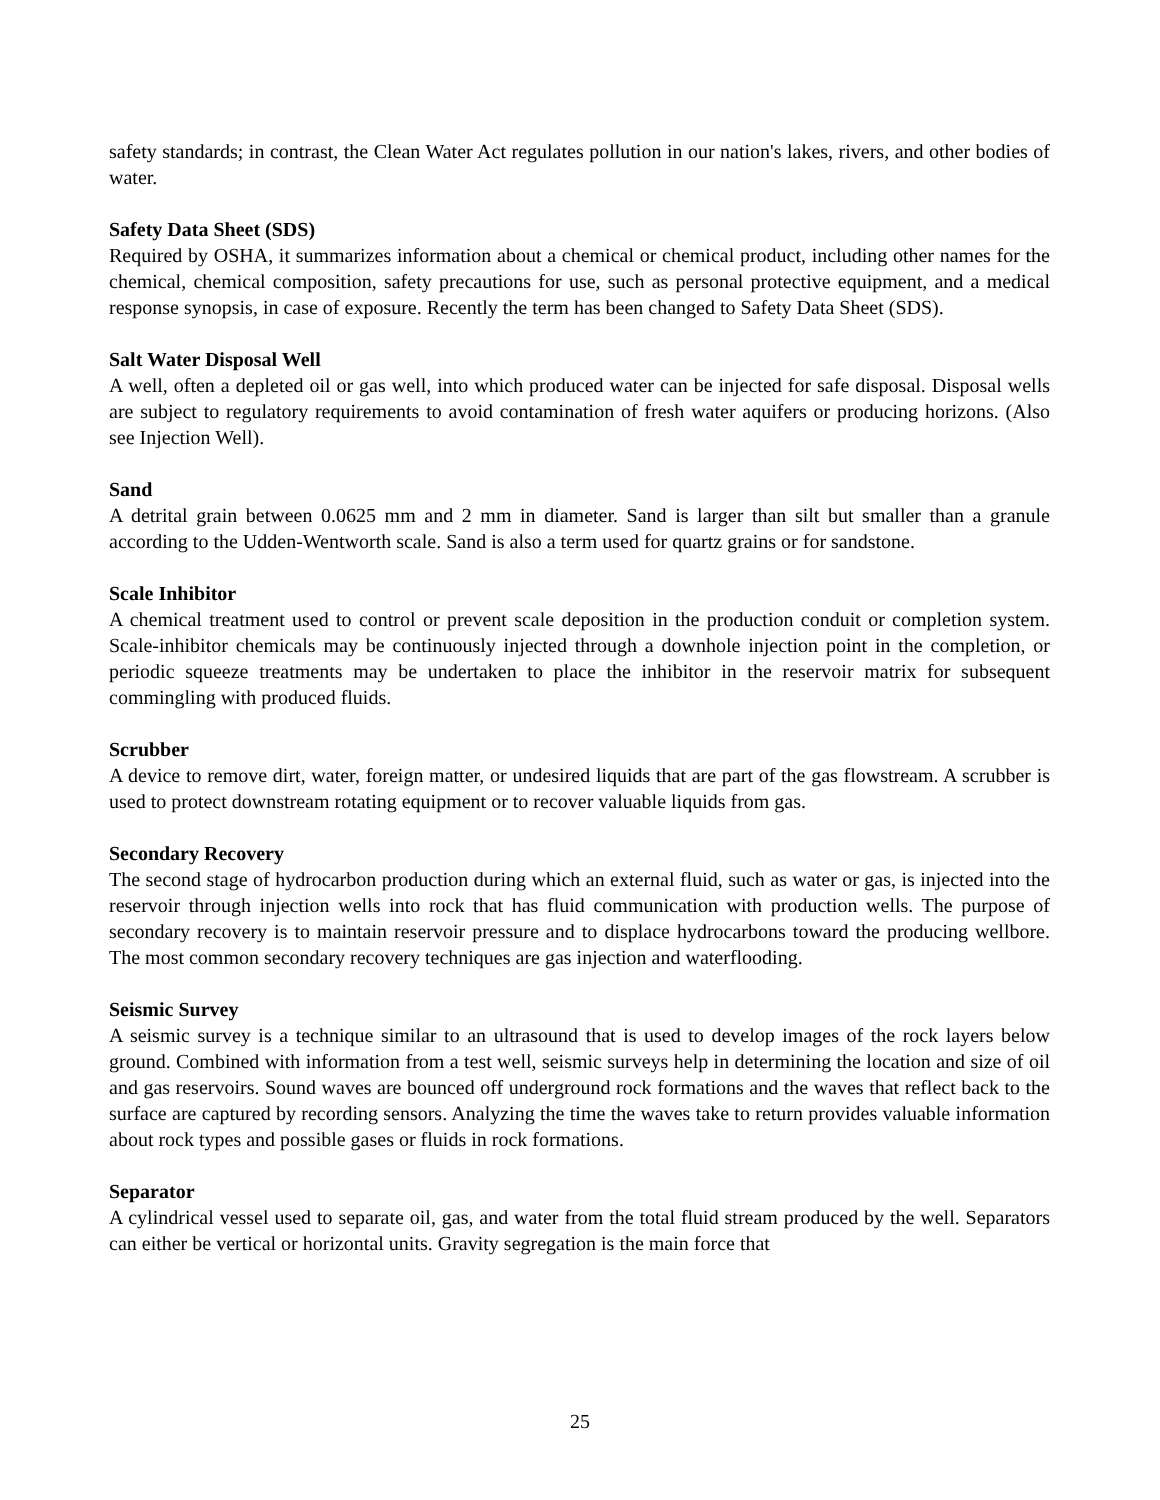safety standards; in contrast, the Clean Water Act regulates pollution in our nation's lakes, rivers, and other bodies of water.
Safety Data Sheet (SDS)
Required by OSHA, it summarizes information about a chemical or chemical product, including other names for the chemical, chemical composition, safety precautions for use, such as personal protective equipment, and a medical response synopsis, in case of exposure. Recently the term has been changed to Safety Data Sheet (SDS).
Salt Water Disposal Well
A well, often a depleted oil or gas well, into which produced water can be injected for safe disposal. Disposal wells are subject to regulatory requirements to avoid contamination of fresh water aquifers or producing horizons. (Also see Injection Well).
Sand
A detrital grain between 0.0625 mm and 2 mm in diameter. Sand is larger than silt but smaller than a granule according to the Udden-Wentworth scale. Sand is also a term used for quartz grains or for sandstone.
Scale Inhibitor
A chemical treatment used to control or prevent scale deposition in the production conduit or completion system. Scale-inhibitor chemicals may be continuously injected through a downhole injection point in the completion, or periodic squeeze treatments may be undertaken to place the inhibitor in the reservoir matrix for subsequent commingling with produced fluids.
Scrubber
A device to remove dirt, water, foreign matter, or undesired liquids that are part of the gas flowstream. A scrubber is used to protect downstream rotating equipment or to recover valuable liquids from gas.
Secondary Recovery
The second stage of hydrocarbon production during which an external fluid, such as water or gas, is injected into the reservoir through injection wells into rock that has fluid communication with production wells. The purpose of secondary recovery is to maintain reservoir pressure and to displace hydrocarbons toward the producing wellbore. The most common secondary recovery techniques are gas injection and waterflooding.
Seismic Survey
A seismic survey is a technique similar to an ultrasound that is used to develop images of the rock layers below ground. Combined with information from a test well, seismic surveys help in determining the location and size of oil and gas reservoirs. Sound waves are bounced off underground rock formations and the waves that reflect back to the surface are captured by recording sensors. Analyzing the time the waves take to return provides valuable information about rock types and possible gases or fluids in rock formations.
Separator
A cylindrical vessel used to separate oil, gas, and water from the total fluid stream produced by the well. Separators can either be vertical or horizontal units. Gravity segregation is the main force that
25